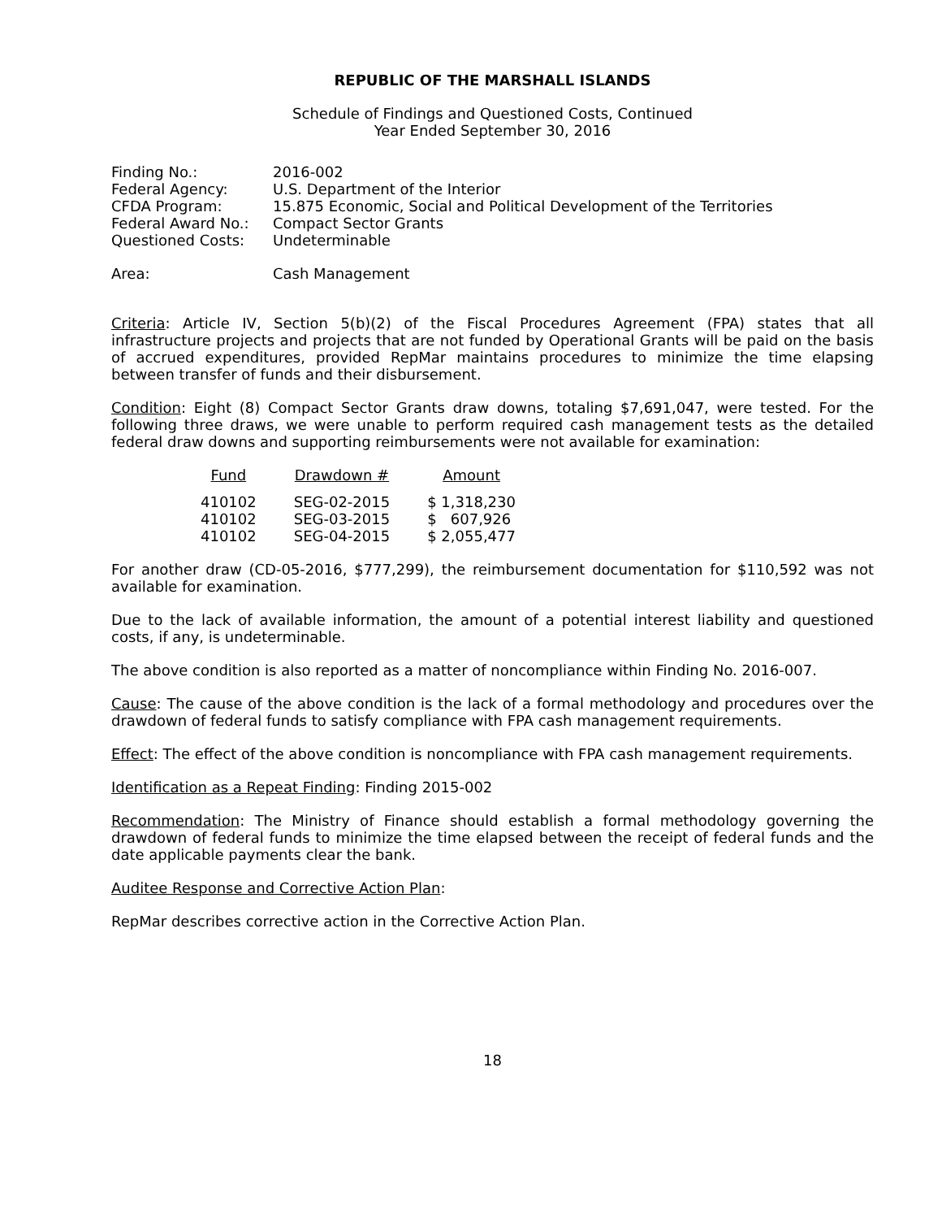REPUBLIC OF THE MARSHALL ISLANDS
Schedule of Findings and Questioned Costs, Continued
Year Ended September 30, 2016
| Finding No.: | 2016-002 |
| Federal Agency: | U.S. Department of the Interior |
| CFDA Program: | 15.875 Economic, Social and Political Development of the Territories |
| Federal Award No.: | Compact Sector Grants |
| Questioned Costs: | Undeterminable |
| Area: | Cash Management |
Criteria: Article IV, Section 5(b)(2) of the Fiscal Procedures Agreement (FPA) states that all infrastructure projects and projects that are not funded by Operational Grants will be paid on the basis of accrued expenditures, provided RepMar maintains procedures to minimize the time elapsing between transfer of funds and their disbursement.
Condition: Eight (8) Compact Sector Grants draw downs, totaling $7,691,047, were tested. For the following three draws, we were unable to perform required cash management tests as the detailed federal draw downs and supporting reimbursements were not available for examination:
| Fund | Drawdown # | Amount |
| --- | --- | --- |
| 410102 | SEG-02-2015 | $ 1,318,230 |
| 410102 | SEG-03-2015 | $ 607,926 |
| 410102 | SEG-04-2015 | $ 2,055,477 |
For another draw (CD-05-2016, $777,299), the reimbursement documentation for $110,592 was not available for examination.
Due to the lack of available information, the amount of a potential interest liability and questioned costs, if any, is undeterminable.
The above condition is also reported as a matter of noncompliance within Finding No. 2016-007.
Cause: The cause of the above condition is the lack of a formal methodology and procedures over the drawdown of federal funds to satisfy compliance with FPA cash management requirements.
Effect: The effect of the above condition is noncompliance with FPA cash management requirements.
Identification as a Repeat Finding: Finding 2015-002
Recommendation: The Ministry of Finance should establish a formal methodology governing the drawdown of federal funds to minimize the time elapsed between the receipt of federal funds and the date applicable payments clear the bank.
Auditee Response and Corrective Action Plan:
RepMar describes corrective action in the Corrective Action Plan.
18